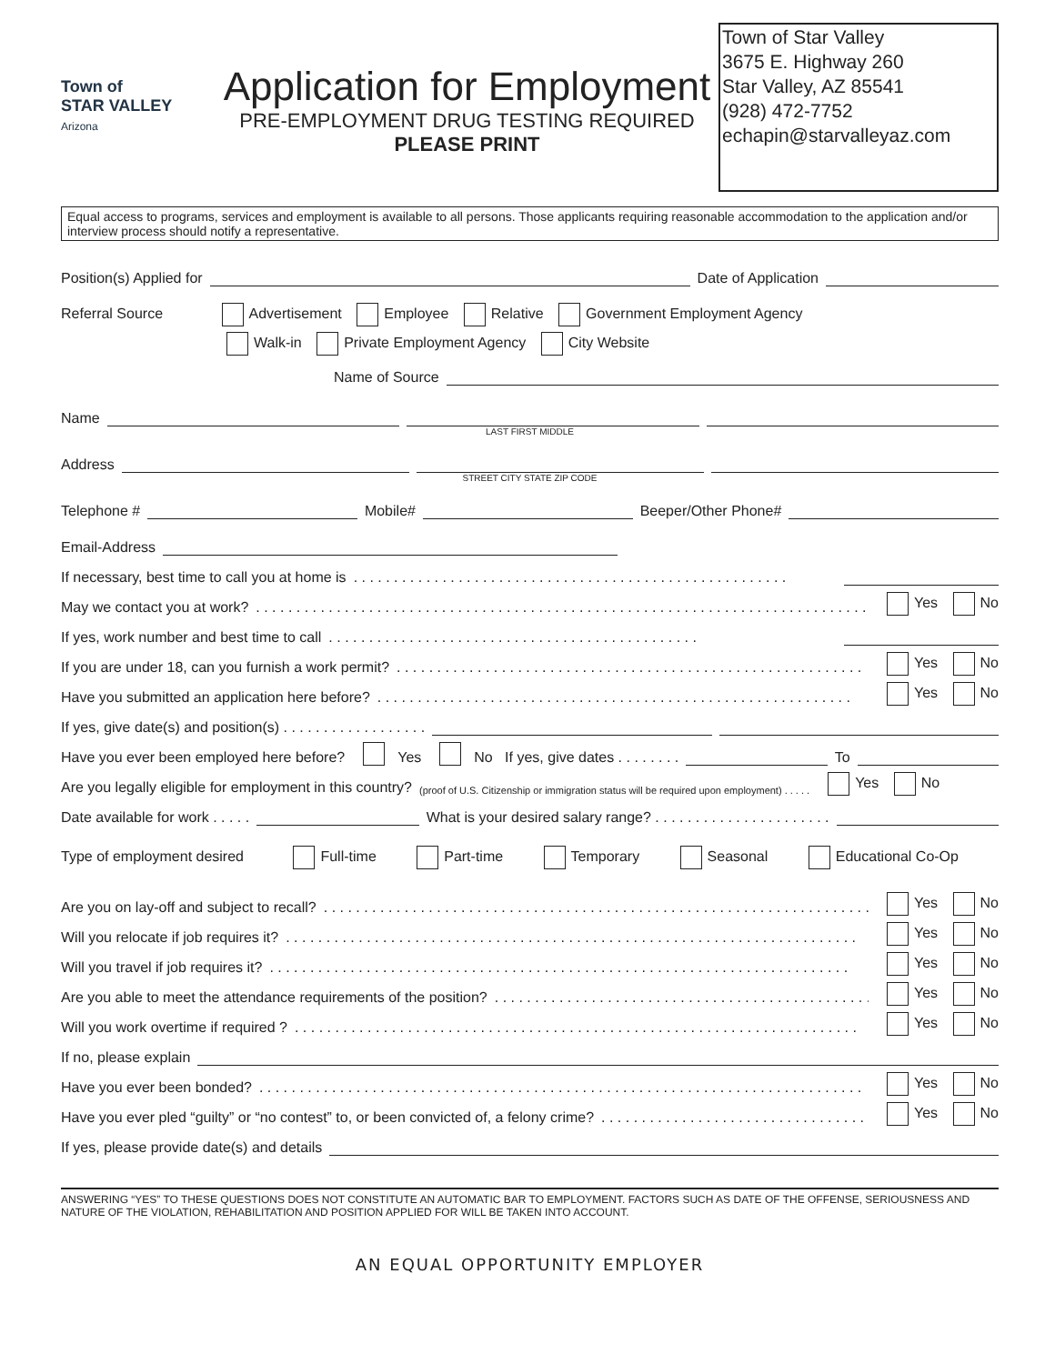Town of
STAR VALLEY
Arizona
Application for Employment
PRE-EMPLOYMENT DRUG TESTING REQUIRED
PLEASE PRINT
Town of Star Valley
3675 E. Highway 260
Star Valley, AZ 85541
(928) 472-7752
echapin@starvalleyaz.com
Equal access to programs, services and employment is available to all persons. Those applicants requiring reasonable accommodation to the application and/or interview process should notify a representative.
Position(s) Applied for Date of Application
Referral Source Advertisement Employee Relative Government Employment Agency
Walk-in Private Employment Agency City Website
Name of Source
Name
LAST FIRST MIDDLE
Address
STREET CITY STATE ZIP CODE
Telephone # Mobile# Beeper/Other Phone#
Email-Address
If necessary, best time to call you at home is . . . . . . . . . . . . . . . . . . . . . . . . . . . . . . . . . . . . . . . . . . . . . . . . . . . . . .
May we contact you at work? . . . . . . . . . . . . . . . . . . . . . . . . . . . . . . . . . . . . . . . . . . . . . . . . . . . . . . . . . . . . . . . . . . . . . . . . . . . . Yes No
If yes, work number and best time to call . . . . . . . . . . . . . . . . . . . . . . . . . . . . . . . . . . . . . . . . . . . . . .
If you are under 18, can you furnish a work permit? . . . . . . . . . . . . . . . . . . . . . . . . . . . . . . . . . . . . . . . . . . . . . . . . . . . . . . . . . . Yes No
Have you submitted an application here before? . . . . . . . . . . . . . . . . . . . . . . . . . . . . . . . . . . . . . . . . . . . . . . . . . . . . . . . . . . . Yes No
If yes, give date(s) and position(s) . . . . . . . . . . . . . . . . . .
Have you ever been employed here before? Yes No If yes, give dates . . . . . . . . To
Are you legally eligible for employment in this country? (proof of U.S. Citizenship or immigration status will be required upon employment) . . . . . Yes No
Date available for work . . . . . What is your desired salary range? . . . . . . . . . . . . . . . . . . . . . .
Type of employment desired Full-time Part-time Temporary Seasonal Educational Co-Op
Are you on lay-off and subject to recall? . . . . . . . . . . . . . . . . . . . . . . . . . . . . . . . . . . . . . . . . . . . . . . . . . . . . . . . . . . . . . . . . . . . . Yes No
Will you relocate if job requires it? . . . . . . . . . . . . . . . . . . . . . . . . . . . . . . . . . . . . . . . . . . . . . . . . . . . . . . . . . . . . . . . . . . . . . . . Yes No
Will you travel if job requires it? . . . . . . . . . . . . . . . . . . . . . . . . . . . . . . . . . . . . . . . . . . . . . . . . . . . . . . . . . . . . . . . . . . . . . . . . Yes No
Are you able to meet the attendance requirements of the position? . . . . . . . . . . . . . . . . . . . . . . . . . . . . . . . . . . . . . . . . . . . . . . . . Yes No
Will you work overtime if required ? . . . . . . . . . . . . . . . . . . . . . . . . . . . . . . . . . . . . . . . . . . . . . . . . . . . . . . . . . . . . . . . . . . . . . . Yes No
If no, please explain
Have you ever been bonded? . . . . . . . . . . . . . . . . . . . . . . . . . . . . . . . . . . . . . . . . . . . . . . . . . . . . . . . . . . . . . . . . . . . . . . . . . . . Yes No
Have you ever pled “guilty” or “no contest” to, or been convicted of, a felony crime? . . . . . . . . . . . . . . . . . . . . . . . . . . . . . . . . . . . . Yes No
If yes, please provide date(s) and details
ANSWERING “YES” TO THESE QUESTIONS DOES NOT CONSTITUTE AN AUTOMATIC BAR TO EMPLOYMENT. FACTORS SUCH AS DATE OF THE OFFENSE, SERIOUSNESS AND NATURE OF THE VIOLATION, REHABILITATION AND POSITION APPLIED FOR WILL BE TAKEN INTO ACCOUNT.
AN EQUAL OPPORTUNITY EMPLOYER